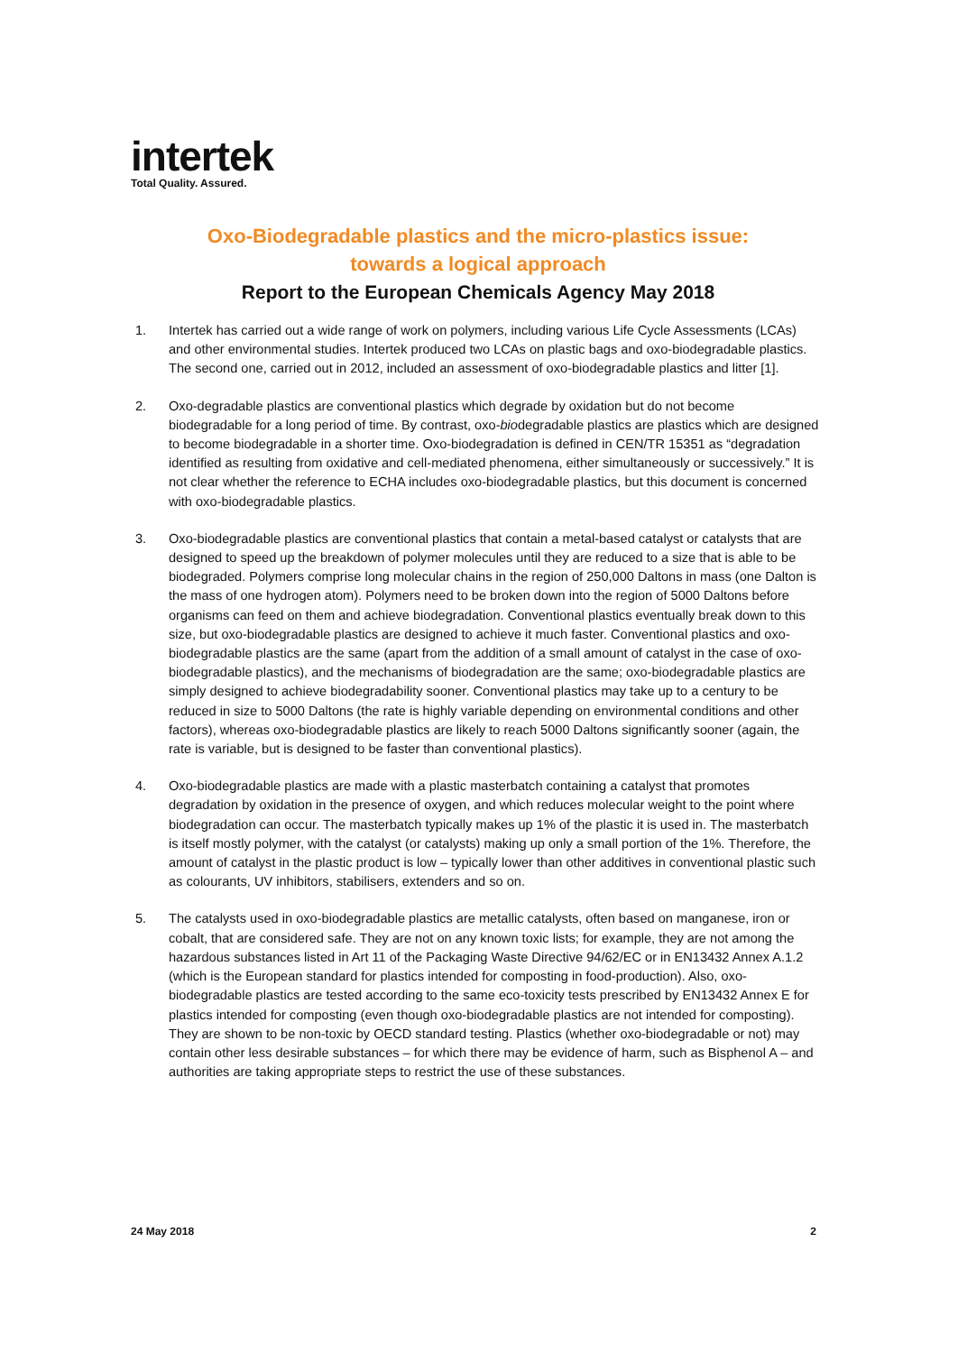intertek
Total Quality. Assured.
Oxo-Biodegradable plastics and the micro-plastics issue:
towards a logical approach
Report to the European Chemicals Agency May 2018
1. Intertek has carried out a wide range of work on polymers, including various Life Cycle Assessments (LCAs) and other environmental studies. Intertek produced two LCAs on plastic bags and oxo-biodegradable plastics. The second one, carried out in 2012, included an assessment of oxo-biodegradable plastics and litter [1].
2. Oxo-degradable plastics are conventional plastics which degrade by oxidation but do not become biodegradable for a long period of time. By contrast, oxo-biodegradable plastics are plastics which are designed to become biodegradable in a shorter time. Oxo-biodegradation is defined in CEN/TR 15351 as “degradation identified as resulting from oxidative and cell-mediated phenomena, either simultaneously or successively.” It is not clear whether the reference to ECHA includes oxo-biodegradable plastics, but this document is concerned with oxo-biodegradable plastics.
3. Oxo-biodegradable plastics are conventional plastics that contain a metal-based catalyst or catalysts that are designed to speed up the breakdown of polymer molecules until they are reduced to a size that is able to be biodegraded. Polymers comprise long molecular chains in the region of 250,000 Daltons in mass (one Dalton is the mass of one hydrogen atom). Polymers need to be broken down into the region of 5000 Daltons before organisms can feed on them and achieve biodegradation. Conventional plastics eventually break down to this size, but oxo-biodegradable plastics are designed to achieve it much faster. Conventional plastics and oxo-biodegradable plastics are the same (apart from the addition of a small amount of catalyst in the case of oxo-biodegradable plastics), and the mechanisms of biodegradation are the same; oxo-biodegradable plastics are simply designed to achieve biodegradability sooner. Conventional plastics may take up to a century to be reduced in size to 5000 Daltons (the rate is highly variable depending on environmental conditions and other factors), whereas oxo-biodegradable plastics are likely to reach 5000 Daltons significantly sooner (again, the rate is variable, but is designed to be faster than conventional plastics).
4. Oxo-biodegradable plastics are made with a plastic masterbatch containing a catalyst that promotes degradation by oxidation in the presence of oxygen, and which reduces molecular weight to the point where biodegradation can occur. The masterbatch typically makes up 1% of the plastic it is used in. The masterbatch is itself mostly polymer, with the catalyst (or catalysts) making up only a small portion of the 1%. Therefore, the amount of catalyst in the plastic product is low – typically lower than other additives in conventional plastic such as colourants, UV inhibitors, stabilisers, extenders and so on.
5. The catalysts used in oxo-biodegradable plastics are metallic catalysts, often based on manganese, iron or cobalt, that are considered safe. They are not on any known toxic lists; for example, they are not among the hazardous substances listed in Art 11 of the Packaging Waste Directive 94/62/EC or in EN13432 Annex A.1.2 (which is the European standard for plastics intended for composting in food-production). Also, oxo-biodegradable plastics are tested according to the same eco-toxicity tests prescribed by EN13432 Annex E for plastics intended for composting (even though oxo-biodegradable plastics are not intended for composting). They are shown to be non-toxic by OECD standard testing. Plastics (whether oxo-biodegradable or not) may contain other less desirable substances – for which there may be evidence of harm, such as Bisphenol A – and authorities are taking appropriate steps to restrict the use of these substances.
24 May 2018 2